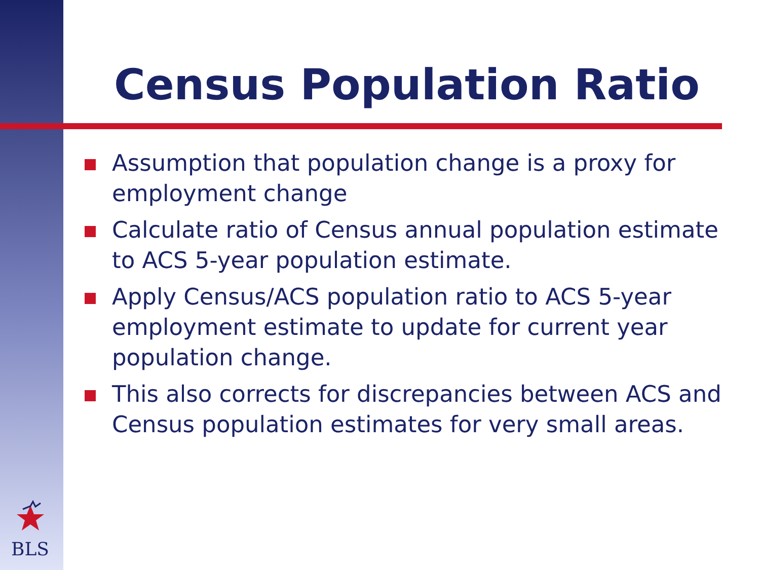Census Population Ratio
Assumption that population change is a proxy for employment change
Calculate ratio of Census annual population estimate to ACS 5-year population estimate.
Apply Census/ACS population ratio to ACS 5-year employment estimate to update for current year population change.
This also corrects for discrepancies between ACS and Census population estimates for very small areas.
BLS